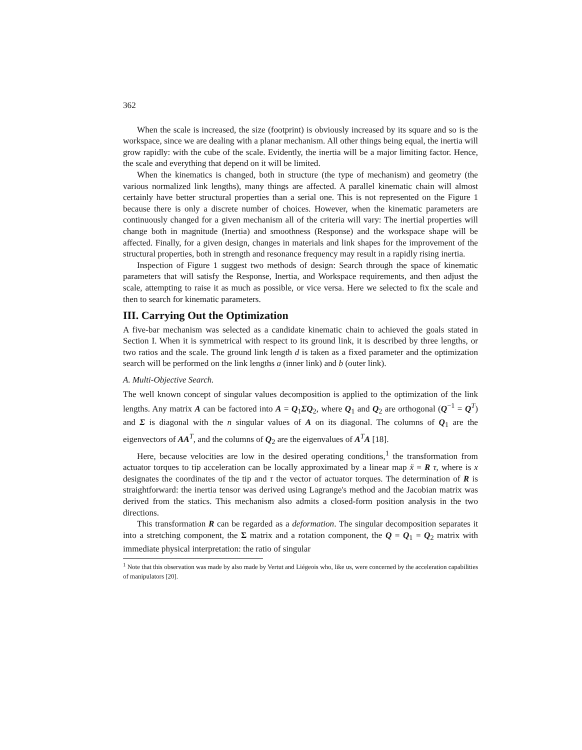362
When the scale is increased, the size (footprint) is obviously increased by its square and so is the workspace, since we are dealing with a planar mechanism. All other things being equal, the inertia will grow rapidly: with the cube of the scale. Evidently, the inertia will be a major limiting factor. Hence, the scale and everything that depend on it will be limited.
When the kinematics is changed, both in structure (the type of mechanism) and geometry (the various normalized link lengths), many things are affected. A parallel kinematic chain will almost certainly have better structural properties than a serial one. This is not represented on the Figure 1 because there is only a discrete number of choices. However, when the kinematic parameters are continuously changed for a given mechanism all of the criteria will vary: The inertial properties will change both in magnitude (Inertia) and smoothness (Response) and the workspace shape will be affected. Finally, for a given design, changes in materials and link shapes for the improvement of the structural properties, both in strength and resonance frequency may result in a rapidly rising inertia.
Inspection of Figure 1 suggest two methods of design: Search through the space of kinematic parameters that will satisfy the Response, Inertia, and Workspace requirements, and then adjust the scale, attempting to raise it as much as possible, or vice versa. Here we selected to fix the scale and then to search for kinematic parameters.
III. Carrying Out the Optimization
A five-bar mechanism was selected as a candidate kinematic chain to achieved the goals stated in Section I. When it is symmetrical with respect to its ground link, it is described by three lengths, or two ratios and the scale. The ground link length d is taken as a fixed parameter and the optimization search will be performed on the link lengths a (inner link) and b (outer link).
A. Multi-Objective Search.
The well known concept of singular values decomposition is applied to the optimization of the link lengths. Any matrix A can be factored into A = Q<sub>1</sub>ΣQ<sub>2</sub>, where Q<sub>1</sub> and Q<sub>2</sub> are orthogonal (Q<sup>−1</sup> = Q<sup>T</sup>) and Σ is diagonal with the n singular values of A on its diagonal. The columns of Q<sub>1</sub> are the eigenvectors of AA<sup>T</sup>, and the columns of Q<sub>2</sub> are the eigenvalues of A<sup>T</sup>A [18].
Here, because velocities are low in the desired operating conditions,<sup>1</sup> the transformation from actuator torques to tip acceleration can be locally approximated by a linear map ẍ = R τ, where is x designates the coordinates of the tip and τ the vector of actuator torques. The determination of R is straightforward: the inertia tensor was derived using Lagrange's method and the Jacobian matrix was derived from the statics. This mechanism also admits a closed-form position analysis in the two directions.
This transformation R can be regarded as a deformation. The singular decomposition separates it into a stretching component, the Σ matrix and a rotation component, the Q = Q<sub>1</sub> = Q<sub>2</sub> matrix with immediate physical interpretation: the ratio of singular
<sup>1</sup> Note that this observation was made by also made by Vertut and Liégeois who, like us, were concerned by the acceleration capabilities of manipulators [20].